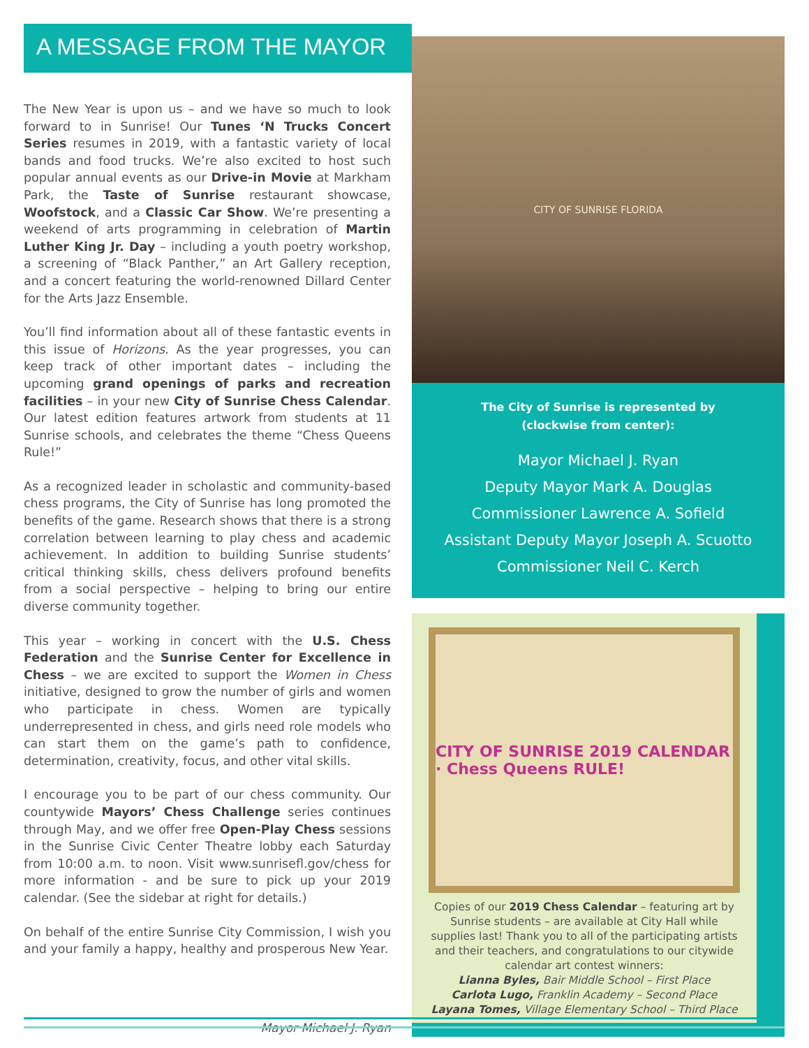A MESSAGE FROM THE MAYOR
The New Year is upon us – and we have so much to look forward to in Sunrise! Our Tunes ‘N Trucks Concert Series resumes in 2019, with a fantastic variety of local bands and food trucks. We’re also excited to host such popular annual events as our Drive-in Movie at Markham Park, the Taste of Sunrise restaurant showcase, Woofstock, and a Classic Car Show. We’re presenting a weekend of arts programming in celebration of Martin Luther King Jr. Day – including a youth poetry workshop, a screening of “Black Panther,” an Art Gallery reception, and a concert featuring the world-renowned Dillard Center for the Arts Jazz Ensemble.
You’ll find information about all of these fantastic events in this issue of Horizons. As the year progresses, you can keep track of other important dates – including the upcoming grand openings of parks and recreation facilities – in your new City of Sunrise Chess Calendar. Our latest edition features artwork from students at 11 Sunrise schools, and celebrates the theme “Chess Queens Rule!”
As a recognized leader in scholastic and community-based chess programs, the City of Sunrise has long promoted the benefits of the game. Research shows that there is a strong correlation between learning to play chess and academic achievement. In addition to building Sunrise students’ critical thinking skills, chess delivers profound benefits from a social perspective – helping to bring our entire diverse community together.
This year – working in concert with the U.S. Chess Federation and the Sunrise Center for Excellence in Chess – we are excited to support the Women in Chess initiative, designed to grow the number of girls and women who participate in chess. Women are typically underrepresented in chess, and girls need role models who can start them on the game’s path to confidence, determination, creativity, focus, and other vital skills.
I encourage you to be part of our chess community. Our countywide Mayors’ Chess Challenge series continues through May, and we offer free Open-Play Chess sessions in the Sunrise Civic Center Theatre lobby each Saturday from 10:00 a.m. to noon. Visit www.sunrisefl.gov/chess for more information - and be sure to pick up your 2019 calendar. (See the sidebar at right for details.)
On behalf of the entire Sunrise City Commission, I wish you and your family a happy, healthy and prosperous New Year.
Mayor Michael J. Ryan
CITY OF SUNRISE FLORIDA
The City of Sunrise is represented by
(clockwise from center):
Mayor Michael J. Ryan
Deputy Mayor Mark A. Douglas
Commissioner Lawrence A. Sofield
Assistant Deputy Mayor Joseph A. Scuotto
Commissioner Neil C. Kerch
CITY OF SUNRISE 2019 CALENDAR · Chess Queens RULE!
Copies of our 2019 Chess Calendar – featuring art by Sunrise students – are available at City Hall while supplies last! Thank you to all of the participating artists and their teachers, and congratulations to our citywide calendar art contest winners:
Lianna Byles, Bair Middle School – First Place
Carlota Lugo, Franklin Academy – Second Place
Layana Tomes, Village Elementary School – Third Place